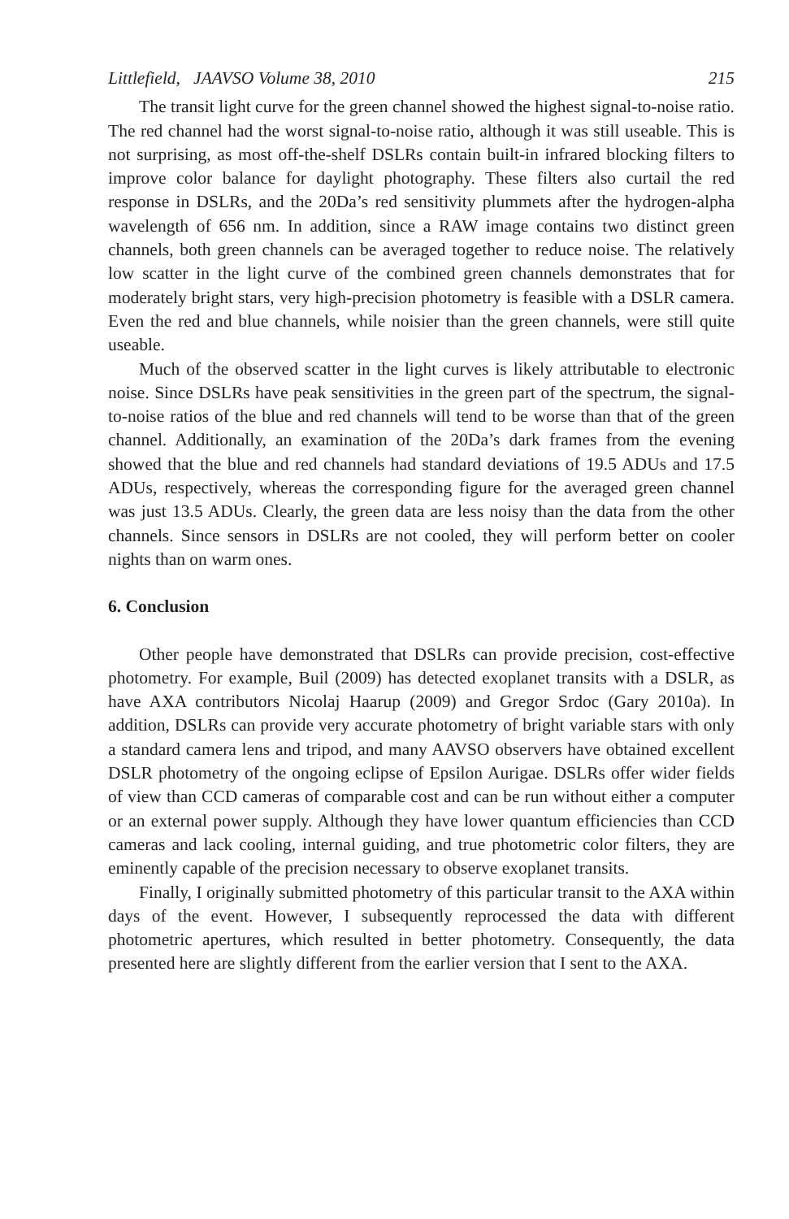Littlefield, JAAVSO Volume 38, 2010 215
The transit light curve for the green channel showed the highest signal-to-noise ratio. The red channel had the worst signal-to-noise ratio, although it was still useable. This is not surprising, as most off-the-shelf DSLRs contain built-in infrared blocking filters to improve color balance for daylight photography. These filters also curtail the red response in DSLRs, and the 20Da’s red sensitivity plummets after the hydrogen-alpha wavelength of 656 nm. In addition, since a RAW image contains two distinct green channels, both green channels can be averaged together to reduce noise. The relatively low scatter in the light curve of the combined green channels demonstrates that for moderately bright stars, very high-precision photometry is feasible with a DSLR camera. Even the red and blue channels, while noisier than the green channels, were still quite useable.
Much of the observed scatter in the light curves is likely attributable to electronic noise. Since DSLRs have peak sensitivities in the green part of the spectrum, the signal-to-noise ratios of the blue and red channels will tend to be worse than that of the green channel. Additionally, an examination of the 20Da’s dark frames from the evening showed that the blue and red channels had standard deviations of 19.5 ADUs and 17.5 ADUs, respectively, whereas the corresponding figure for the averaged green channel was just 13.5 ADUs. Clearly, the green data are less noisy than the data from the other channels. Since sensors in DSLRs are not cooled, they will perform better on cooler nights than on warm ones.
6. Conclusion
Other people have demonstrated that DSLRs can provide precision, cost-effective photometry. For example, Buil (2009) has detected exoplanet transits with a DSLR, as have AXA contributors Nicolaj Haarup (2009) and Gregor Srdoc (Gary 2010a). In addition, DSLRs can provide very accurate photometry of bright variable stars with only a standard camera lens and tripod, and many AAVSO observers have obtained excellent DSLR photometry of the ongoing eclipse of Epsilon Aurigae. DSLRs offer wider fields of view than CCD cameras of comparable cost and can be run without either a computer or an external power supply. Although they have lower quantum efficiencies than CCD cameras and lack cooling, internal guiding, and true photometric color filters, they are eminently capable of the precision necessary to observe exoplanet transits.
Finally, I originally submitted photometry of this particular transit to the AXA within days of the event. However, I subsequently reprocessed the data with different photometric apertures, which resulted in better photometry. Consequently, the data presented here are slightly different from the earlier version that I sent to the AXA.